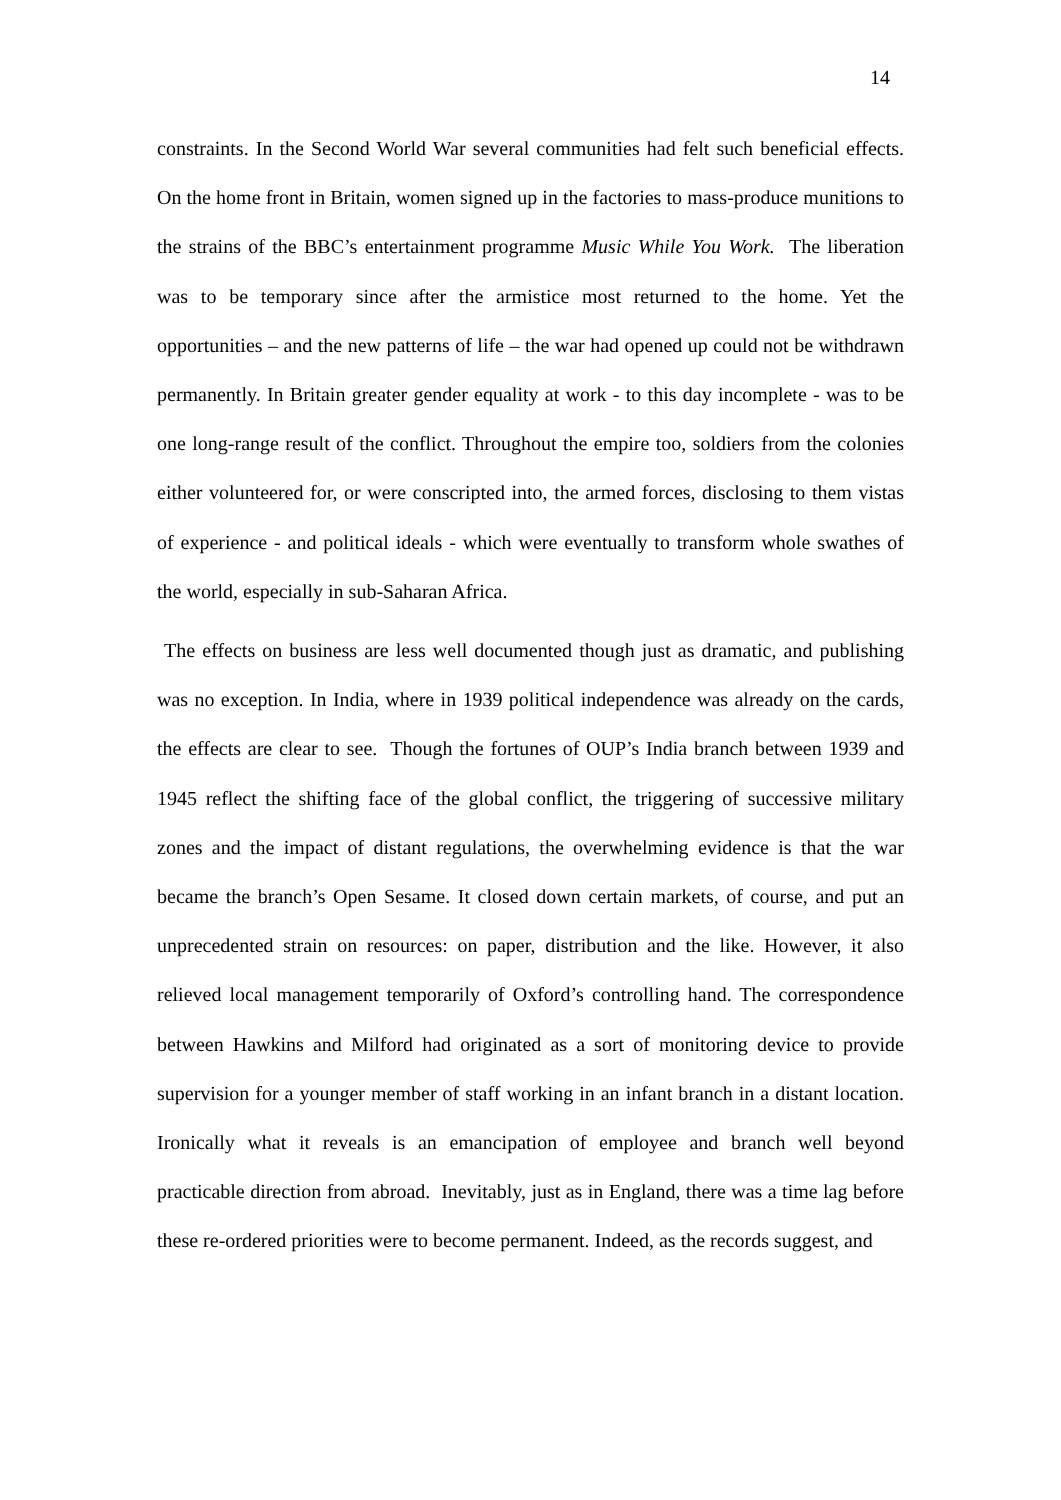14
constraints. In the Second World War several communities had felt such beneficial effects. On the home front in Britain, women signed up in the factories to mass-produce munitions to the strains of the BBC’s entertainment programme Music While You Work. The liberation was to be temporary since after the armistice most returned to the home. Yet the opportunities – and the new patterns of life – the war had opened up could not be withdrawn permanently. In Britain greater gender equality at work - to this day incomplete - was to be one long-range result of the conflict. Throughout the empire too, soldiers from the colonies either volunteered for, or were conscripted into, the armed forces, disclosing to them vistas of experience - and political ideals - which were eventually to transform whole swathes of the world, especially in sub-Saharan Africa.
The effects on business are less well documented though just as dramatic, and publishing was no exception. In India, where in 1939 political independence was already on the cards, the effects are clear to see. Though the fortunes of OUP’s India branch between 1939 and 1945 reflect the shifting face of the global conflict, the triggering of successive military zones and the impact of distant regulations, the overwhelming evidence is that the war became the branch’s Open Sesame. It closed down certain markets, of course, and put an unprecedented strain on resources: on paper, distribution and the like. However, it also relieved local management temporarily of Oxford’s controlling hand. The correspondence between Hawkins and Milford had originated as a sort of monitoring device to provide supervision for a younger member of staff working in an infant branch in a distant location. Ironically what it reveals is an emancipation of employee and branch well beyond practicable direction from abroad. Inevitably, just as in England, there was a time lag before these re-ordered priorities were to become permanent. Indeed, as the records suggest, and